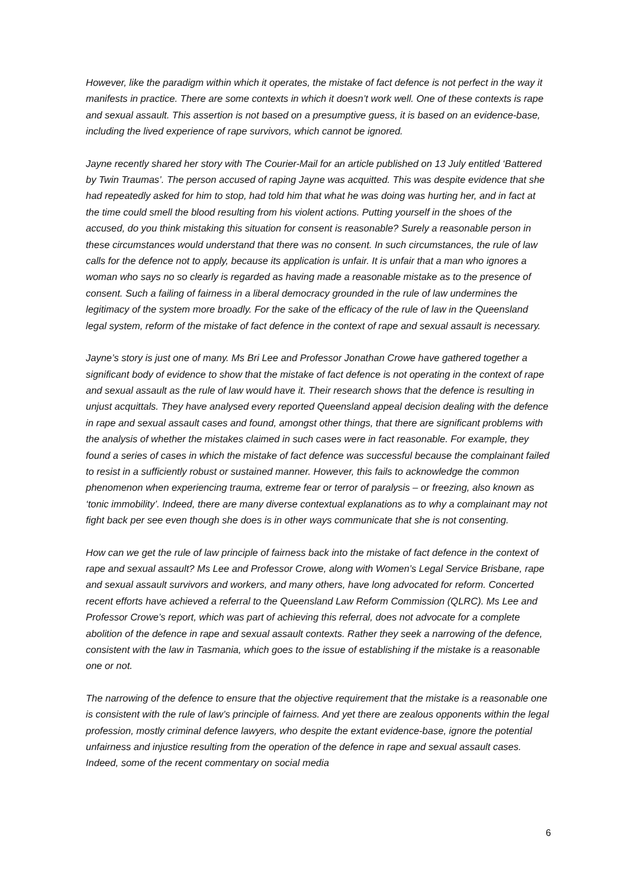However, like the paradigm within which it operates, the mistake of fact defence is not perfect in the way it manifests in practice. There are some contexts in which it doesn’t work well. One of these contexts is rape and sexual assault. This assertion is not based on a presumptive guess, it is based on an evidence-base, including the lived experience of rape survivors, which cannot be ignored.
Jayne recently shared her story with The Courier-Mail for an article published on 13 July entitled ‘Battered by Twin Traumas’. The person accused of raping Jayne was acquitted. This was despite evidence that she had repeatedly asked for him to stop, had told him that what he was doing was hurting her, and in fact at the time could smell the blood resulting from his violent actions. Putting yourself in the shoes of the accused, do you think mistaking this situation for consent is reasonable? Surely a reasonable person in these circumstances would understand that there was no consent. In such circumstances, the rule of law calls for the defence not to apply, because its application is unfair. It is unfair that a man who ignores a woman who says no so clearly is regarded as having made a reasonable mistake as to the presence of consent. Such a failing of fairness in a liberal democracy grounded in the rule of law undermines the legitimacy of the system more broadly. For the sake of the efficacy of the rule of law in the Queensland legal system, reform of the mistake of fact defence in the context of rape and sexual assault is necessary.
Jayne’s story is just one of many. Ms Bri Lee and Professor Jonathan Crowe have gathered together a significant body of evidence to show that the mistake of fact defence is not operating in the context of rape and sexual assault as the rule of law would have it. Their research shows that the defence is resulting in unjust acquittals. They have analysed every reported Queensland appeal decision dealing with the defence in rape and sexual assault cases and found, amongst other things, that there are significant problems with the analysis of whether the mistakes claimed in such cases were in fact reasonable. For example, they found a series of cases in which the mistake of fact defence was successful because the complainant failed to resist in a sufficiently robust or sustained manner. However, this fails to acknowledge the common phenomenon when experiencing trauma, extreme fear or terror of paralysis – or freezing, also known as ‘tonic immobility’. Indeed, there are many diverse contextual explanations as to why a complainant may not fight back per see even though she does is in other ways communicate that she is not consenting.
How can we get the rule of law principle of fairness back into the mistake of fact defence in the context of rape and sexual assault? Ms Lee and Professor Crowe, along with Women’s Legal Service Brisbane, rape and sexual assault survivors and workers, and many others, have long advocated for reform. Concerted recent efforts have achieved a referral to the Queensland Law Reform Commission (QLRC). Ms Lee and Professor Crowe’s report, which was part of achieving this referral, does not advocate for a complete abolition of the defence in rape and sexual assault contexts. Rather they seek a narrowing of the defence, consistent with the law in Tasmania, which goes to the issue of establishing if the mistake is a reasonable one or not.
The narrowing of the defence to ensure that the objective requirement that the mistake is a reasonable one is consistent with the rule of law’s principle of fairness. And yet there are zealous opponents within the legal profession, mostly criminal defence lawyers, who despite the extant evidence-base, ignore the potential unfairness and injustice resulting from the operation of the defence in rape and sexual assault cases. Indeed, some of the recent commentary on social media
6